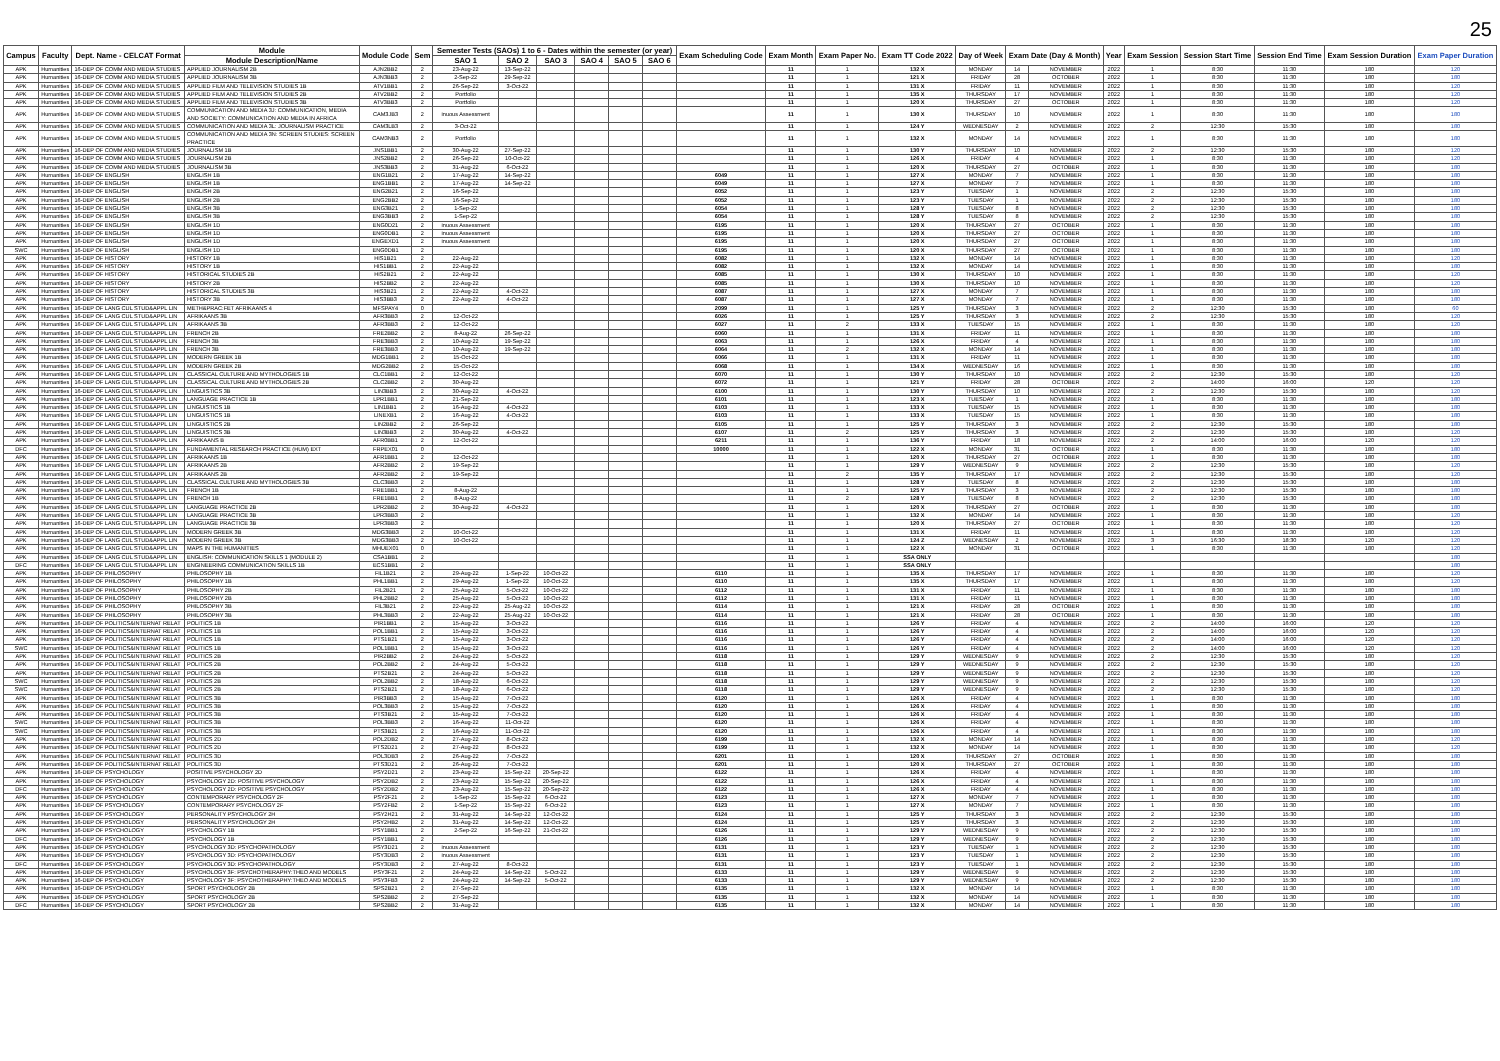25
| Campus | Faculty | Dept. Name - CELCAT Format | Module | Module Code | Sem | Semester Tests (SAOs) 1 to 6 - Dates within the semester (or year) | | | | | | Exam Scheduling Code | Exam Month | Exam Paper No. | Exam TT Code 2022 | Day of Week | Exam Date (Day & Month) | | Year | Exam Session | Session Start Time | Session End Time | Exam Session Duration | Exam Paper Duration |
| --- | --- | --- | --- | --- | --- | --- | --- | --- | --- | --- | --- | --- | --- | --- | --- | --- | --- | --- | --- | --- | --- | --- | --- | --- |
| | | | Module Description/Name | | | SAO 1 | SAO 2 | SAO 3 | SAO 4 | SAO 5 | SAO 6 | | | | | | | | | | | | | |
| APK | Humanities | 16-DEP OF COMM AND MEDIA STUDIES | APPLIED JOURNALISM 2B | AJN2BB2 | 2 | 23-Aug-22 | 13-Sep-22 | | | | | | 11 | 1 | 132 X | MONDAY | 14 | NOVEMBER | 2022 | 1 | 8:30 | 11:30 | 180 | 120 |
| APK | Humanities | 16-DEP OF COMM AND MEDIA STUDIES | APPLIED JOURNALISM 3B | AJN3BB3 | 2 | 2-Sep-22 | 29-Sep-22 | | | | | | 11 | 1 | 121 X | FRIDAY | 28 | OCTOBER | 2022 | 1 | 8:30 | 11:30 | 180 | 180 |
| APK | Humanities | 16-DEP OF COMM AND MEDIA STUDIES | APPLIED FILM AND TELEVISION STUDIES 1B | ATV1BB1 | 2 | 26-Sep-22 | 3-Oct-22 | | | | | | 11 | 1 | 131 X | FRIDAY | 11 | NOVEMBER | 2022 | 1 | 8:30 | 11:30 | 180 | 120 |
| APK | Humanities | 16-DEP OF COMM AND MEDIA STUDIES | APPLIED FILM AND TELEVISION STUDIES 2B | ATV2BB2 | 2 | Portfolio | | | | | | | 11 | 1 | 135 X | THURSDAY | 17 | NOVEMBER | 2022 | 1 | 8:30 | 11:30 | 180 | 120 |
| APK | Humanities | 16-DEP OF COMM AND MEDIA STUDIES | APPLIED FILM AND TELEVISION STUDIES 3B | ATV3BB3 | 2 | Portfolio | | | | | | | 11 | 1 | 120 X | THURSDAY | 27 | OCTOBER | 2022 | 1 | 8:30 | 11:30 | 180 | 120 |
| APK | Humanities | 16-DEP OF COMM AND MEDIA STUDIES | COMMUNICATION AND MEDIA 3J: COMMUNICATION, MEDIA AND SOCIETY: COMMUNICATION AND MEDIA IN AFRICA | CAM3JB3 | 2 | inuous Assessment | | | | | | | 11 | 1 | 130 X | THURSDAY | 10 | NOVEMBER | 2022 | 1 | 8:30 | 11:30 | 180 | 180 |
| APK | Humanities | 16-DEP OF COMM AND MEDIA STUDIES | COMMUNICATION AND MEDIA 3L: JOURNALISM PRACTICE | CAM3LB3 | 2 | 3-Oct-22 | | | | | | | 11 | 1 | 124 Y | WEDNESDAY | 2 | NOVEMBER | 2022 | 2 | 12:30 | 15:30 | 180 | 180 |
| APK | Humanities | 16-DEP OF COMM AND MEDIA STUDIES | COMMUNICATION AND MEDIA 3N: SCREEN STUDIES: SCREEN PRACTICE | CAM3NB3 | 2 | Portfolio | | | | | | | 11 | 1 | 132 X | MONDAY | 14 | NOVEMBER | 2022 | 1 | 8:30 | 11:30 | 180 | 180 |
| APK | Humanities | 16-DEP OF COMM AND MEDIA STUDIES | JOURNALISM 1B | JNS1BB1 | 2 | 30-Aug-22 | 27-Sep-22 | | | | | | 11 | 1 | 130 Y | THURSDAY | 10 | NOVEMBER | 2022 | 2 | 12:30 | 15:30 | 180 | 120 |
| APK | Humanities | 16-DEP OF COMM AND MEDIA STUDIES | JOURNALISM 2B | JNS2BB2 | 2 | 26-Sep-22 | 10-Oct-22 | | | | | | 11 | 1 | 126 X | FRIDAY | 4 | NOVEMBER | 2022 | 1 | 8:30 | 11:30 | 180 | 120 |
| APK | Humanities | 16-DEP OF COMM AND MEDIA STUDIES | JOURNALISM 3B | JNS3BB3 | 2 | 31-Aug-22 | 6-Oct-22 | | | | | | 11 | 1 | 120 X | THURSDAY | 27 | OCTOBER | 2022 | 1 | 8:30 | 11:30 | 180 | 180 |
| APK | Humanities | 16-DEP OF ENGLISH | ENGLISH 1B | ENG1B21 | 2 | 17-Aug-22 | 14-Sep-22 | | | | | 6049 | 11 | 1 | 127 X | MONDAY | 7 | NOVEMBER | 2022 | 1 | 8:30 | 11:30 | 180 | 180 |
| APK | Humanities | 16-DEP OF ENGLISH | ENGLISH 1B | ENG1BB1 | 2 | 17-Aug-22 | 14-Sep-22 | | | | | 6049 | 11 | 1 | 127 X | MONDAY | 7 | NOVEMBER | 2022 | 1 | 8:30 | 11:30 | 180 | 180 |
| APK | Humanities | 16-DEP OF ENGLISH | ENGLISH 2B | ENG2B21 | 2 | 16-Sep-22 | | | | | | 6052 | 11 | 1 | 123 Y | TUESDAY | 1 | NOVEMBER | 2022 | 2 | 12:30 | 15:30 | 180 | 180 |
| APK | Humanities | 16-DEP OF ENGLISH | ENGLISH 2B | ENG2BB2 | 2 | 16-Sep-22 | | | | | | 6052 | 11 | 1 | 123 Y | TUESDAY | 1 | NOVEMBER | 2022 | 2 | 12:30 | 15:30 | 180 | 180 |
| APK | Humanities | 16-DEP OF ENGLISH | ENGLISH 3B | ENG3B21 | 2 | 1-Sep-22 | | | | | | 6054 | 11 | 1 | 128 Y | TUESDAY | 8 | NOVEMBER | 2022 | 2 | 12:30 | 15:30 | 180 | 180 |
| APK | Humanities | 16-DEP OF ENGLISH | ENGLISH 3B | ENG3BB3 | 2 | 1-Sep-22 | | | | | | 6054 | 11 | 1 | 128 Y | TUESDAY | 8 | NOVEMBER | 2022 | 2 | 12:30 | 15:30 | 180 | 180 |
| APK | Humanities | 16-DEP OF ENGLISH | ENGLISH 1D | ENG0D21 | 2 | inuous Assessment | | | | | | 6195 | 11 | 1 | 120 X | THURSDAY | 27 | OCTOBER | 2022 | 1 | 8:30 | 11:30 | 180 | 180 |
| APK | Humanities | 16-DEP OF ENGLISH | ENGLISH 1D | ENG0DB1 | 2 | inuous Assessment | | | | | | 6195 | 11 | 1 | 120 X | THURSDAY | 27 | OCTOBER | 2022 | 1 | 8:30 | 11:30 | 180 | 180 |
| APK | Humanities | 16-DEP OF ENGLISH | ENGLISH 1D | ENGEXD1 | 2 | inuous Assessment | | | | | | 6195 | 11 | 1 | 120 X | THURSDAY | 27 | OCTOBER | 2022 | 1 | 8:30 | 11:30 | 180 | 180 |
| SWC | Humanities | 16-DEP OF ENGLISH | ENGLISH 1D | ENG0DB1 | 2 | | | | | | | 6195 | 11 | 1 | 120 X | THURSDAY | 27 | OCTOBER | 2022 | 1 | 8:30 | 11:30 | 180 | 180 |
| APK | Humanities | 16-DEP OF HISTORY | HISTORY 1B | HIS1B21 | 2 | 22-Aug-22 | | | | | | 6082 | 11 | 1 | 132 X | MONDAY | 14 | NOVEMBER | 2022 | 1 | 8:30 | 11:30 | 180 | 120 |
| APK | Humanities | 16-DEP OF HISTORY | HISTORY 1B | HIS1BB1 | 2 | 22-Aug-22 | | | | | | 6082 | 11 | 1 | 132 X | MONDAY | 14 | NOVEMBER | 2022 | 1 | 8:30 | 11:30 | 180 | 180 |
| APK | Humanities | 16-DEP OF HISTORY | HISTORICAL STUDIES 2B | HIS2B21 | 2 | 22-Aug-22 | | | | | | 6085 | 11 | 1 | 130 X | THURSDAY | 10 | NOVEMBER | 2022 | 1 | 8:30 | 11:30 | 180 | 120 |
| APK | Humanities | 16-DEP OF HISTORY | HISTORY 2B | HIS2BB2 | 2 | 22-Aug-22 | | | | | | 6085 | 11 | 1 | 130 X | THURSDAY | 10 | NOVEMBER | 2022 | 1 | 8:30 | 11:30 | 180 | 120 |
| APK | Humanities | 16-DEP OF HISTORY | HISTORICAL STUDIES 3B | HIS3B21 | 2 | 22-Aug-22 | 4-Oct-22 | | | | | 6087 | 11 | 1 | 127 X | MONDAY | 7 | NOVEMBER | 2022 | 1 | 8:30 | 11:30 | 180 | 180 |
| APK | Humanities | 16-DEP OF HISTORY | HISTORY 3B | HIS3BB3 | 2 | 22-Aug-22 | 4-Oct-22 | | | | | 6087 | 11 | 1 | 127 X | MONDAY | 7 | NOVEMBER | 2022 | 1 | 8:30 | 11:30 | 180 | 180 |
| APK | Humanities | 16-DEP OF LANG CUL STUD&APPL LIN | METH&PRAC:FET AFRIKAANS 4 | MFSPAY4 | 0 | | | | | | | 2099 | 11 | 1 | 125 Y | THURSDAY | 3 | NOVEMBER | 2022 | 2 | 12:30 | 15:30 | 180 | 60 |
| APK | Humanities | 16-DEP OF LANG CUL STUD&APPL LIN | AFRIKAANS 3B | AFR3BB3 | 2 | 12-Oct-22 | | | | | | 6026 | 11 | 1 | 125 Y | THURSDAY | 3 | NOVEMBER | 2022 | 2 | 12:30 | 15:30 | 180 | 120 |
| APK | Humanities | 16-DEP OF LANG CUL STUD&APPL LIN | AFRIKAANS 3B | AFR3BB3 | 2 | 12-Oct-22 | | | | | | 6027 | 11 | 2 | 133 X | TUESDAY | 15 | NOVEMBER | 2022 | 1 | 8:30 | 11:30 | 180 | 120 |
| APK | Humanities | 16-DEP OF LANG CUL STUD&APPL LIN | FRENCH 2B | FRE2BB2 | 2 | 8-Aug-22 | 26-Sep-22 | | | | | 6060 | 11 | 1 | 131 X | FRIDAY | 11 | NOVEMBER | 2022 | 1 | 8:30 | 11:30 | 180 | 180 |
| APK | Humanities | 16-DEP OF LANG CUL STUD&APPL LIN | FRENCH 3B | FRE3BB3 | 2 | 10-Aug-22 | 19-Sep-22 | | | | | 6063 | 11 | 1 | 126 X | FRIDAY | 4 | NOVEMBER | 2022 | 1 | 8:30 | 11:30 | 180 | 180 |
| APK | Humanities | 16-DEP OF LANG CUL STUD&APPL LIN | FRENCH 3B | FRE3BB3 | 2 | 10-Aug-22 | 19-Sep-22 | | | | | 6064 | 11 | 2 | 132 X | MONDAY | 14 | NOVEMBER | 2022 | 1 | 8:30 | 11:30 | 180 | 180 |
| APK | Humanities | 16-DEP OF LANG CUL STUD&APPL LIN | MODERN GREEK 1B | MDG1BB1 | 2 | 15-Oct-22 | | | | | | 6066 | 11 | 1 | 131 X | FRIDAY | 11 | NOVEMBER | 2022 | 1 | 8:30 | 11:30 | 180 | 180 |
| APK | Humanities | 16-DEP OF LANG CUL STUD&APPL LIN | MODERN GREEK 2B | MDG2BB2 | 2 | 15-Oct-22 | | | | | | 6068 | 11 | 1 | 134 X | WEDNESDAY | 16 | NOVEMBER | 2022 | 1 | 8:30 | 11:30 | 180 | 180 |
| APK | Humanities | 16-DEP OF LANG CUL STUD&APPL LIN | CLASSICAL CULTURE AND MYTHOLOGIES 1B | CLC1BB1 | 2 | 12-Oct-22 | | | | | | 6070 | 11 | 1 | 130 Y | THURSDAY | 10 | NOVEMBER | 2022 | 2 | 12:30 | 15:30 | 180 | 120 |
| APK | Humanities | 16-DEP OF LANG CUL STUD&APPL LIN | CLASSICAL CULTURE AND MYTHOLOGIES 2B | CLC2BB2 | 2 | 30-Aug-22 | | | | | | 6072 | 11 | 1 | 121 Y | FRIDAY | 28 | OCTOBER | 2022 | 2 | 14:00 | 16:00 | 120 | 120 |
| APK | Humanities | 16-DEP OF LANG CUL STUD&APPL LIN | LINGUISTICS 3B | LIN3BB3 | 2 | 30-Aug-22 | 4-Oct-22 | | | | | 6100 | 11 | 1 | 130 Y | THURSDAY | 10 | NOVEMBER | 2022 | 2 | 12:30 | 15:30 | 180 | 120 |
| APK | Humanities | 16-DEP OF LANG CUL STUD&APPL LIN | LANGUAGE PRACTICE 1B | LPR1BB1 | 2 | 21-Sep-22 | | | | | | 6101 | 11 | 1 | 123 X | TUESDAY | 1 | NOVEMBER | 2022 | 1 | 8:30 | 11:30 | 180 | 180 |
| APK | Humanities | 16-DEP OF LANG CUL STUD&APPL LIN | LINGUISTICS 1B | LIN1BB1 | 2 | 16-Aug-22 | 4-Oct-22 | | | | | 6103 | 11 | 1 | 133 X | TUESDAY | 15 | NOVEMBER | 2022 | 1 | 8:30 | 11:30 | 180 | 180 |
| APK | Humanities | 16-DEP OF LANG CUL STUD&APPL LIN | LINGUISTICS 1B | LINEXB1 | 2 | 16-Aug-22 | 4-Oct-22 | | | | | 6103 | 11 | 1 | 133 X | TUESDAY | 15 | NOVEMBER | 2022 | 1 | 8:30 | 11:30 | 180 | 180 |
| APK | Humanities | 16-DEP OF LANG CUL STUD&APPL LIN | LINGUISTICS 2B | LIN2BB2 | 2 | 26-Sep-22 | | | | | | 6105 | 11 | 1 | 125 Y | THURSDAY | 3 | NOVEMBER | 2022 | 2 | 12:30 | 15:30 | 180 | 180 |
| APK | Humanities | 16-DEP OF LANG CUL STUD&APPL LIN | LINGUISTICS 3B | LIN3BB3 | 2 | 30-Aug-22 | 4-Oct-22 | | | | | 6107 | 11 | 2 | 125 Y | THURSDAY | 3 | NOVEMBER | 2022 | 2 | 12:30 | 15:30 | 180 | 120 |
| APK | Humanities | 16-DEP OF LANG CUL STUD&APPL LIN | AFRIKAANS B | AFR0BB1 | 2 | 12-Oct-22 | | | | | | 6211 | 11 | 1 | 136 Y | FRIDAY | 18 | NOVEMBER | 2022 | 2 | 14:00 | 16:00 | 120 | 120 |
| DFC | Humanities | 16-DEP OF LANG CUL STUD&APPL LIN | FUNDAMENTAL RESEARCH PRACTICE (HUM) EXT | FRPEX01 | 0 | | | | | | | 10000 | 11 | 1 | 122 X | MONDAY | 31 | OCTOBER | 2022 | 1 | 8:30 | 11:30 | 180 | 180 |
| APK | Humanities | 16-DEP OF LANG CUL STUD&APPL LIN | AFRIKAANS 1B | AFR1BB1 | 2 | 12-Oct-22 | | | | | | | 11 | 1 | 120 X | THURSDAY | 27 | OCTOBER | 2022 | 1 | 8:30 | 11:30 | 180 | 180 |
| APK | Humanities | 16-DEP OF LANG CUL STUD&APPL LIN | AFRIKAANS 2B | AFR2BB2 | 2 | 19-Sep-22 | | | | | | | 11 | 1 | 129 Y | WEDNESDAY | 9 | NOVEMBER | 2022 | 2 | 12:30 | 15:30 | 180 | 120 |
| APK | Humanities | 16-DEP OF LANG CUL STUD&APPL LIN | AFRIKAANS 2B | AFR2BB2 | 2 | 19-Sep-22 | | | | | | | 11 | 2 | 135 Y | THURSDAY | 17 | NOVEMBER | 2022 | 2 | 12:30 | 15:30 | 180 | 120 |
| APK | Humanities | 16-DEP OF LANG CUL STUD&APPL LIN | CLASSICAL CULTURE AND MYTHOLOGIES 3B | CLC3BB3 | 2 | | | | | | | | 11 | 1 | 128 Y | TUESDAY | 8 | NOVEMBER | 2022 | 2 | 12:30 | 15:30 | 180 | 180 |
| APK | Humanities | 16-DEP OF LANG CUL STUD&APPL LIN | FRENCH 1B | FRE1BB1 | 2 | 8-Aug-22 | | | | | | | 11 | 1 | 125 Y | THURSDAY | 3 | NOVEMBER | 2022 | 2 | 12:30 | 15:30 | 180 | 180 |
| APK | Humanities | 16-DEP OF LANG CUL STUD&APPL LIN | FRENCH 1B | FRE1BB1 | 2 | 8-Aug-22 | | | | | | | 11 | 2 | 128 Y | TUESDAY | 8 | NOVEMBER | 2022 | 2 | 12:30 | 15:30 | 180 | 180 |
| APK | Humanities | 16-DEP OF LANG CUL STUD&APPL LIN | LANGUAGE PRACTICE 2B | LPR2BB2 | 2 | 30-Aug-22 | 4-Oct-22 | | | | | | 11 | 1 | 120 X | THURSDAY | 27 | OCTOBER | 2022 | 1 | 8:30 | 11:30 | 180 | 180 |
| APK | Humanities | 16-DEP OF LANG CUL STUD&APPL LIN | LANGUAGE PRACTICE 3B | LPR3BB3 | 2 | | | | | | | | 11 | 1 | 132 X | MONDAY | 14 | NOVEMBER | 2022 | 1 | 8:30 | 11:30 | 180 | 120 |
| APK | Humanities | 16-DEP OF LANG CUL STUD&APPL LIN | LANGUAGE PRACTICE 3B | LPR3BB3 | 2 | | | | | | | | 11 | 1 | 120 X | THURSDAY | 27 | OCTOBER | 2022 | 1 | 8:30 | 11:30 | 180 | 120 |
| APK | Humanities | 16-DEP OF LANG CUL STUD&APPL LIN | MODERN GREEK 3B | MDG3BB3 | 2 | 10-Oct-22 | | | | | | | 11 | 1 | 131 X | FRIDAY | 11 | NOVEMBER | 2022 | 1 | 8:30 | 11:30 | 180 | 120 |
| APK | Humanities | 16-DEP OF LANG CUL STUD&APPL LIN | MODERN GREEK 3B | MDG3BB3 | 2 | 10-Oct-22 | | | | | | | 11 | 1 | 124 Z | WEDNESDAY | 2 | NOVEMBER | 2022 | 3 | 16:30 | 18:30 | 120 | 120 |
| APK | Humanities | 16-DEP OF LANG CUL STUD&APPL LIN | MAPS IN THE HUMANITIES | MHUEX01 | 0 | | | | | | | | 11 | 1 | 122 X | MONDAY | 31 | OCTOBER | 2022 | 1 | 8:30 | 11:30 | 180 | 120 |
| APK | Humanities | 16-DEP OF LANG CUL STUD&APPL LIN | ENGLISH: COMMUNICATION SKILLS 1 (MODULE 2) | CSA1BB1 | 2 | | | | | | | | 11 | 1 | SSA ONLY | | | | | | | | | 180 |
| DFC | Humanities | 16-DEP OF LANG CUL STUD&APPL LIN | ENGINEERING COMMUNICATION SKILLS 1B | ECS1BB1 | 2 | | | | | | | | 11 | 1 | SSA ONLY | | | | | | | | | 180 |
| APK | Humanities | 16-DEP OF PHILOSOPHY | PHILOSOPHY 1B | FIL1B21 | 2 | 29-Aug-22 | 1-Sep-22 | 10-Oct-22 | | | | 6110 | 11 | 1 | 135 X | THURSDAY | 17 | NOVEMBER | 2022 | 1 | 8:30 | 11:30 | 180 | 120 |
| APK | Humanities | 16-DEP OF PHILOSOPHY | PHILOSOPHY 1B | PHL1BB1 | 2 | 29-Aug-22 | 1-Sep-22 | 10-Oct-22 | | | | 6110 | 11 | 1 | 135 X | THURSDAY | 17 | NOVEMBER | 2022 | 1 | 8:30 | 11:30 | 180 | 120 |
| APK | Humanities | 16-DEP OF PHILOSOPHY | PHILOSOPHY 2B | FIL2B21 | 2 | 25-Aug-22 | 5-Oct-22 | 10-Oct-22 | | | | 6112 | 11 | 1 | 131 X | FRIDAY | 11 | NOVEMBER | 2022 | 1 | 8:30 | 11:30 | 180 | 180 |
| APK | Humanities | 16-DEP OF PHILOSOPHY | PHILOSOPHY 2B | PHL2BB2 | 2 | 25-Aug-22 | 5-Oct-22 | 10-Oct-22 | | | | 6112 | 11 | 1 | 131 X | FRIDAY | 11 | NOVEMBER | 2022 | 1 | 8:30 | 11:30 | 180 | 180 |
| APK | Humanities | 16-DEP OF PHILOSOPHY | PHILOSOPHY 3B | FIL3B21 | 2 | 22-Aug-22 | 25-Aug-22 | 10-Oct-22 | | | | 6114 | 11 | 1 | 121 X | FRIDAY | 28 | OCTOBER | 2022 | 1 | 8:30 | 11:30 | 180 | 180 |
| APK | Humanities | 16-DEP OF PHILOSOPHY | PHILOSOPHY 3B | PHL3BB3 | 2 | 22-Aug-22 | 25-Aug-22 | 10-Oct-22 | | | | 6114 | 11 | 1 | 121 X | FRIDAY | 28 | OCTOBER | 2022 | 1 | 8:30 | 11:30 | 180 | 180 |
| APK | Humanities | 16-DEP OF POLITICS&INTERNAT RELAT | POLITICS 1B | PIR1BB1 | 2 | 15-Aug-22 | 3-Oct-22 | | | | | 6116 | 11 | 1 | 126 Y | FRIDAY | 4 | NOVEMBER | 2022 | 2 | 14:00 | 16:00 | 120 | 120 |
| APK | Humanities | 16-DEP OF POLITICS&INTERNAT RELAT | POLITICS 1B | POL1BB1 | 2 | 15-Aug-22 | 3-Oct-22 | | | | | 6116 | 11 | 1 | 126 Y | FRIDAY | 4 | NOVEMBER | 2022 | 2 | 14:00 | 16:00 | 120 | 120 |
| APK | Humanities | 16-DEP OF POLITICS&INTERNAT RELAT | POLITICS 1B | PTS1B21 | 2 | 15-Aug-22 | 3-Oct-22 | | | | | 6116 | 11 | 1 | 126 Y | FRIDAY | 4 | NOVEMBER | 2022 | 2 | 14:00 | 16:00 | 120 | 120 |
| SWC | Humanities | 16-DEP OF POLITICS&INTERNAT RELAT | POLITICS 1B | POL1BB1 | 2 | 15-Aug-22 | 3-Oct-22 | | | | | 6116 | 11 | 1 | 126 Y | FRIDAY | 4 | NOVEMBER | 2022 | 2 | 14:00 | 16:00 | 120 | 120 |
| APK | Humanities | 16-DEP OF POLITICS&INTERNAT RELAT | POLITICS 2B | PIR2BB2 | 2 | 24-Aug-22 | 5-Oct-22 | | | | | 6118 | 11 | 1 | 129 Y | WEDNESDAY | 9 | NOVEMBER | 2022 | 2 | 12:30 | 15:30 | 180 | 120 |
| APK | Humanities | 16-DEP OF POLITICS&INTERNAT RELAT | POLITICS 2B | POL2BB2 | 2 | 24-Aug-22 | 5-Oct-22 | | | | | 6118 | 11 | 1 | 129 Y | WEDNESDAY | 9 | NOVEMBER | 2022 | 2 | 12:30 | 15:30 | 180 | 120 |
| APK | Humanities | 16-DEP OF POLITICS&INTERNAT RELAT | POLITICS 2B | PTS2B21 | 2 | 24-Aug-22 | 5-Oct-22 | | | | | 6118 | 11 | 1 | 129 Y | WEDNESDAY | 9 | NOVEMBER | 2022 | 2 | 12:30 | 15:30 | 180 | 120 |
| SWC | Humanities | 16-DEP OF POLITICS&INTERNAT RELAT | POLITICS 2B | POL2BB2 | 2 | 18-Aug-22 | 6-Oct-22 | | | | | 6118 | 11 | 1 | 129 Y | WEDNESDAY | 9 | NOVEMBER | 2022 | 2 | 12:30 | 15:30 | 180 | 120 |
| SWC | Humanities | 16-DEP OF POLITICS&INTERNAT RELAT | POLITICS 2B | PTS2B21 | 2 | 18-Aug-22 | 6-Oct-22 | | | | | 6118 | 11 | 1 | 129 Y | WEDNESDAY | 9 | NOVEMBER | 2022 | 2 | 12:30 | 15:30 | 180 | 120 |
| APK | Humanities | 16-DEP OF POLITICS&INTERNAT RELAT | POLITICS 3B | PIR3BB3 | 2 | 15-Aug-22 | 7-Oct-22 | | | | | 6120 | 11 | 1 | 126 X | FRIDAY | 4 | NOVEMBER | 2022 | 1 | 8:30 | 11:30 | 180 | 180 |
| APK | Humanities | 16-DEP OF POLITICS&INTERNAT RELAT | POLITICS 3B | POL3BB3 | 2 | 15-Aug-22 | 7-Oct-22 | | | | | 6120 | 11 | 1 | 126 X | FRIDAY | 4 | NOVEMBER | 2022 | 1 | 8:30 | 11:30 | 180 | 180 |
| APK | Humanities | 16-DEP OF POLITICS&INTERNAT RELAT | POLITICS 3B | PTS3B21 | 2 | 15-Aug-22 | 7-Oct-22 | | | | | 6120 | 11 | 1 | 126 X | FRIDAY | 4 | NOVEMBER | 2022 | 1 | 8:30 | 11:30 | 180 | 180 |
| SWC | Humanities | 16-DEP OF POLITICS&INTERNAT RELAT | POLITICS 3B | POL3BB3 | 2 | 16-Aug-22 | 11-Oct-22 | | | | | 6120 | 11 | 1 | 126 X | FRIDAY | 4 | NOVEMBER | 2022 | 1 | 8:30 | 11:30 | 180 | 180 |
| SWC | Humanities | 16-DEP OF POLITICS&INTERNAT RELAT | POLITICS 3B | PTS3B21 | 2 | 16-Aug-22 | 11-Oct-22 | | | | | 6120 | 11 | 1 | 126 X | FRIDAY | 4 | NOVEMBER | 2022 | 1 | 8:30 | 11:30 | 180 | 180 |
| APK | Humanities | 16-DEP OF POLITICS&INTERNAT RELAT | POLITICS 2D | POL2DB2 | 2 | 27-Aug-22 | 8-Oct-22 | | | | | 6199 | 11 | 1 | 132 X | MONDAY | 14 | NOVEMBER | 2022 | 1 | 8:30 | 11:30 | 180 | 120 |
| APK | Humanities | 16-DEP OF POLITICS&INTERNAT RELAT | POLITICS 2D | PTS2D21 | 2 | 27-Aug-22 | 8-Oct-22 | | | | | 6199 | 11 | 1 | 132 X | MONDAY | 14 | NOVEMBER | 2022 | 1 | 8:30 | 11:30 | 180 | 120 |
| APK | Humanities | 16-DEP OF POLITICS&INTERNAT RELAT | POLITICS 3D | POL3DB3 | 2 | 26-Aug-22 | 7-Oct-22 | | | | | 6201 | 11 | 1 | 120 X | THURSDAY | 27 | OCTOBER | 2022 | 1 | 8:30 | 11:30 | 180 | 180 |
| APK | Humanities | 16-DEP OF POLITICS&INTERNAT RELAT | POLITICS 3D | PTS3D21 | 2 | 26-Aug-22 | 7-Oct-22 | | | | | 6201 | 11 | 1 | 120 X | THURSDAY | 27 | OCTOBER | 2022 | 1 | 8:30 | 11:30 | 180 | 180 |
| APK | Humanities | 16-DEP OF PSYCHOLOGY | POSITIVE PSYCHOLOGY 2D | PSY2D21 | 2 | 23-Aug-22 | 15-Sep-22 | 20-Sep-22 | | | | 6122 | 11 | 1 | 126 X | FRIDAY | 4 | NOVEMBER | 2022 | 1 | 8:30 | 11:30 | 180 | 180 |
| APK | Humanities | 16-DEP OF PSYCHOLOGY | PSYCHOLOGY 2D: POSITIVE PSYCHOLOGY | PSY2DB2 | 2 | 23-Aug-22 | 15-Sep-22 | 20-Sep-22 | | | | 6122 | 11 | 1 | 126 X | FRIDAY | 4 | NOVEMBER | 2022 | 1 | 8:30 | 11:30 | 180 | 180 |
| DFC | Humanities | 16-DEP OF PSYCHOLOGY | PSYCHOLOGY 2D: POSITIVE PSYCHOLOGY | PSY2DB2 | 2 | 23-Aug-22 | 15-Sep-22 | 20-Sep-22 | | | | 6122 | 11 | 1 | 126 X | FRIDAY | 4 | NOVEMBER | 2022 | 1 | 8:30 | 11:30 | 180 | 180 |
| APK | Humanities | 16-DEP OF PSYCHOLOGY | CONTEMPORARY PSYCHOLOGY 2F | PSY2F21 | 2 | 1-Sep-22 | 15-Sep-22 | 6-Oct-22 | | | | 6123 | 11 | 1 | 127 X | MONDAY | 7 | NOVEMBER | 2022 | 1 | 8:30 | 11:30 | 180 | 180 |
| APK | Humanities | 16-DEP OF PSYCHOLOGY | CONTEMPORARY PSYCHOLOGY 2F | PSY2FB2 | 2 | 1-Sep-22 | 15-Sep-22 | 6-Oct-22 | | | | 6123 | 11 | 1 | 127 X | MONDAY | 7 | NOVEMBER | 2022 | 1 | 8:30 | 11:30 | 180 | 180 |
| APK | Humanities | 16-DEP OF PSYCHOLOGY | PERSONALITY PSYCHOLOGY 2H | PSY2H21 | 2 | 31-Aug-22 | 14-Sep-22 | 12-Oct-22 | | | | 6124 | 11 | 1 | 125 Y | THURSDAY | 3 | NOVEMBER | 2022 | 2 | 12:30 | 15:30 | 180 | 180 |
| APK | Humanities | 16-DEP OF PSYCHOLOGY | PERSONALITY PSYCHOLOGY 2H | PSY2HB2 | 2 | 31-Aug-22 | 14-Sep-22 | 12-Oct-22 | | | | 6124 | 11 | 1 | 125 Y | THURSDAY | 3 | NOVEMBER | 2022 | 2 | 12:30 | 15:30 | 180 | 180 |
| APK | Humanities | 16-DEP OF PSYCHOLOGY | PSYCHOLOGY 1B | PSY1BB1 | 2 | 2-Sep-22 | 16-Sep-22 | 21-Oct-22 | | | | 6126 | 11 | 1 | 129 Y | WEDNESDAY | 9 | NOVEMBER | 2022 | 2 | 12:30 | 15:30 | 180 | 180 |
| DFC | Humanities | 16-DEP OF PSYCHOLOGY | PSYCHOLOGY 1B | PSY1BB1 | 2 | | | | | | | 6126 | 11 | 1 | 129 Y | WEDNESDAY | 9 | NOVEMBER | 2022 | 2 | 12:30 | 15:30 | 180 | 180 |
| APK | Humanities | 16-DEP OF PSYCHOLOGY | PSYCHOLOGY 3D: PSYCHOPATHOLOGY | PSY3D21 | 2 | inuous Assessment | | | | | | 6131 | 11 | 1 | 123 Y | TUESDAY | 1 | NOVEMBER | 2022 | 2 | 12:30 | 15:30 | 180 | 180 |
| APK | Humanities | 16-DEP OF PSYCHOLOGY | PSYCHOLOGY 3D: PSYCHOPATHOLOGY | PSY3DB3 | 2 | inuous Assessment | | | | | | 6131 | 11 | 1 | 123 Y | TUESDAY | 1 | NOVEMBER | 2022 | 2 | 12:30 | 15:30 | 180 | 180 |
| DFC | Humanities | 16-DEP OF PSYCHOLOGY | PSYCHOLOGY 3D: PSYCHOPATHOLOGY | PSY3DB3 | 2 | 27-Aug-22 | 8-Oct-22 | | | | | 6131 | 11 | 1 | 123 Y | TUESDAY | 1 | NOVEMBER | 2022 | 2 | 12:30 | 15:30 | 180 | 180 |
| APK | Humanities | 16-DEP OF PSYCHOLOGY | PSYCHOLOGY 3F: PSYCHOTHERAPHY:THEO AND MODELS | PSY3F21 | 2 | 24-Aug-22 | 14-Sep-22 | 5-Oct-22 | | | | 6133 | 11 | 1 | 129 Y | WEDNESDAY | 9 | NOVEMBER | 2022 | 2 | 12:30 | 15:30 | 180 | 180 |
| APK | Humanities | 16-DEP OF PSYCHOLOGY | PSYCHOLOGY 3F: PSYCHOTHERAPHY:THEO AND MODELS | PSY3FB3 | 2 | 24-Aug-22 | 14-Sep-22 | 5-Oct-22 | | | | 6133 | 11 | 1 | 129 Y | WEDNESDAY | 9 | NOVEMBER | 2022 | 2 | 12:30 | 15:30 | 180 | 180 |
| APK | Humanities | 16-DEP OF PSYCHOLOGY | SPORT PSYCHOLOGY 2B | SPS2B21 | 2 | 27-Sep-22 | | | | | | 6135 | 11 | 1 | 132 X | MONDAY | 14 | NOVEMBER | 2022 | 1 | 8:30 | 11:30 | 180 | 180 |
| APK | Humanities | 16-DEP OF PSYCHOLOGY | SPORT PSYCHOLOGY 2B | SPS2BB2 | 2 | 27-Sep-22 | | | | | | 6135 | 11 | 1 | 132 X | MONDAY | 14 | NOVEMBER | 2022 | 1 | 8:30 | 11:30 | 180 | 180 |
| DFC | Humanities | 16-DEP OF PSYCHOLOGY | SPORT PSYCHOLOGY 2B | SPS2BB2 | 2 | 31-Aug-22 | | | | | | 6135 | 11 | 1 | 132 X | MONDAY | 14 | NOVEMBER | 2022 | 1 | 8:30 | 11:30 | 180 | 180 |